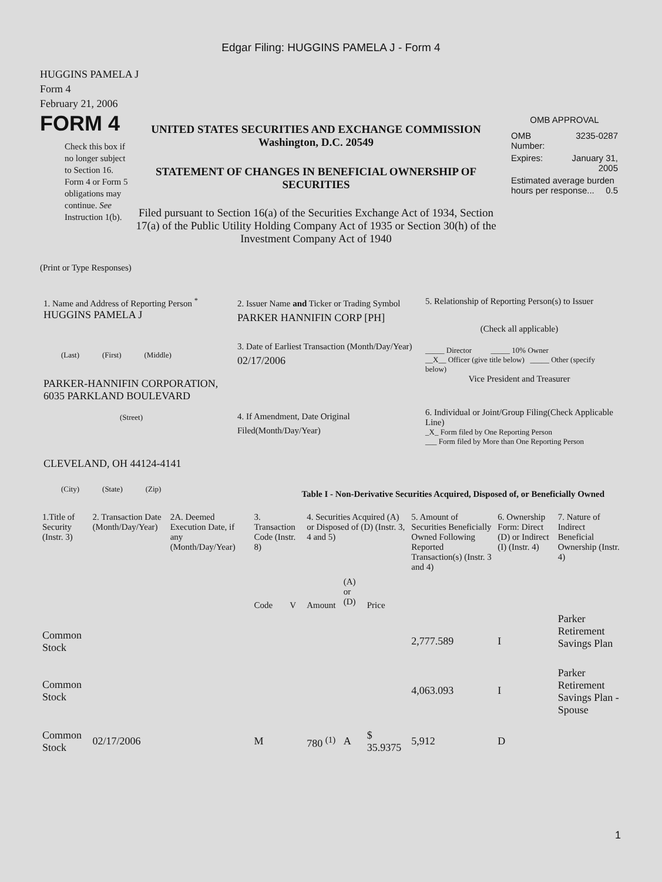Edgar Filing: HUGGINS PAMELA J - Form 4
HUGGINS PAMELA J
Form 4
February 21, 2006
FORM 4
Check this box if no longer subject to Section 16. Form 4 or Form 5 obligations may continue. See Instruction 1(b).
UNITED STATES SECURITIES AND EXCHANGE COMMISSION
Washington, D.C. 20549
STATEMENT OF CHANGES IN BENEFICIAL OWNERSHIP OF SECURITIES
Filed pursuant to Section 16(a) of the Securities Exchange Act of 1934, Section 17(a) of the Public Utility Holding Company Act of 1935 or Section 30(h) of the Investment Company Act of 1940
OMB APPROVAL
| OMB Number: | 3235-0287 |
| Expires: | January 31, 2005 |
| Estimated average burden hours per response... 0.5 | |
(Print or Type Responses)
1. Name and Address of Reporting Person <sup>*</sup>
HUGGINS PAMELA J
(Last) (First) (Middle)
PARKER-HANNIFIN CORPORATION, 6035 PARKLAND BOULEVARD
(Street)
CLEVELAND, OH 44124-4141
(City) (State) (Zip)
2. Issuer Name and Ticker or Trading Symbol
PARKER HANNIFIN CORP [PH]
3. Date of Earliest Transaction (Month/Day/Year)
02/17/2006
4. If Amendment, Date Original Filed(Month/Day/Year)
5. Relationship of Reporting Person(s) to Issuer
(Check all applicable)
_____ Director _____ 10% Owner
__X__ Officer (give title below) _____ Other (specify below)
Vice President and Treasurer
6. Individual or Joint/Group Filing(Check Applicable Line)
_X_ Form filed by One Reporting Person
___ Form filed by More than One Reporting Person
Table I - Non-Derivative Securities Acquired, Disposed of, or Beneficially Owned
| 1.Title of Security (Instr. 3) | 2. Transaction Date (Month/Day/Year) | 2A. Deemed Execution Date, if any (Month/Day/Year) | 3. Transaction Code (Instr. 8) | | 4. Securities Acquired (A) or Disposed of (D) (Instr. 3, 4 and 5) | | | 5. Amount of Securities Beneficially Owned Following Reported Transaction(s) (Instr. 3 and 4) | 6. Ownership Form: Direct (D) or Indirect (I) (Instr. 4) | 7. Nature of Indirect Beneficial Ownership (Instr. 4) |
| --- | --- | --- | --- | --- | --- | --- | --- | --- | --- | --- |
| | | | Code | V | Amount | (A) or (D) | Price | | | |
| Common Stock | | | | | | | | 2,777.589 | I | Parker Retirement Savings Plan |
| Common Stock | | | | | | | | 4,063.093 | I | Parker Retirement Savings Plan - Spouse |
| Common Stock | 02/17/2006 | | M | | 780 <sup>(1)</sup> | A | $ 35.9375 | 5,912 | D | |
1